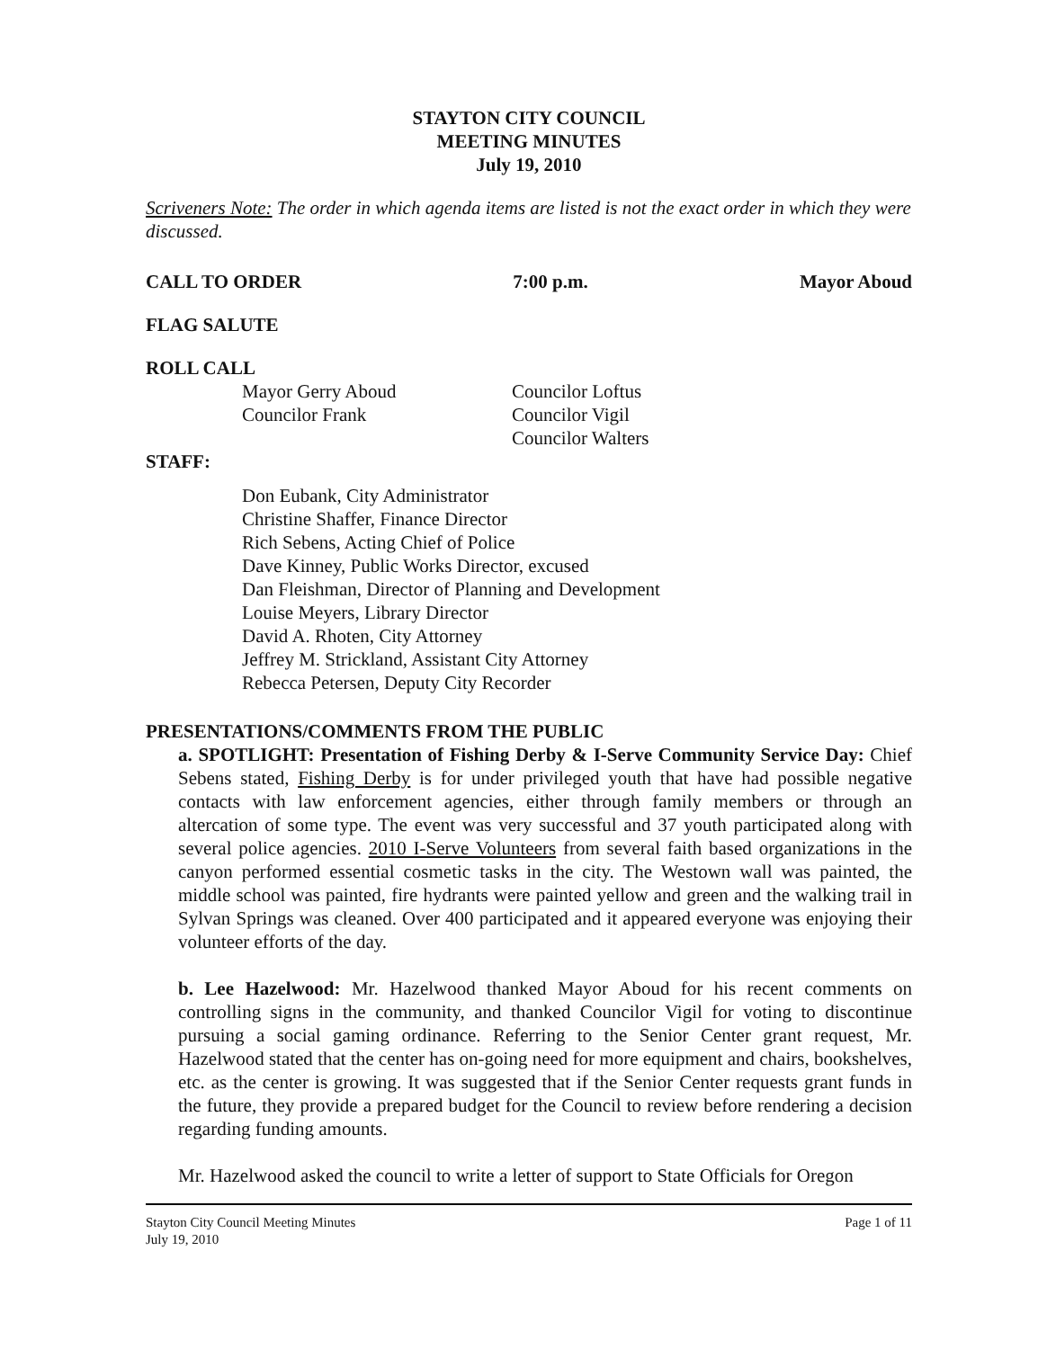STAYTON CITY COUNCIL
MEETING MINUTES
July 19, 2010
Scriveners Note: The order in which agenda items are listed is not the exact order in which they were discussed.
CALL TO ORDER 7:00 p.m. Mayor Aboud
FLAG SALUTE
ROLL CALL
Mayor Gerry Aboud
Councilor Frank
Councilor Loftus
Councilor Vigil
Councilor Walters
STAFF:
Don Eubank, City Administrator
Christine Shaffer, Finance Director
Rich Sebens, Acting Chief of Police
Dave Kinney, Public Works Director, excused
Dan Fleishman, Director of Planning and Development
Louise Meyers, Library Director
David A. Rhoten, City Attorney
Jeffrey M. Strickland, Assistant City Attorney
Rebecca Petersen, Deputy City Recorder
PRESENTATIONS/COMMENTS FROM THE PUBLIC
a. SPOTLIGHT: Presentation of Fishing Derby & I-Serve Community Service Day: Chief Sebens stated, Fishing Derby is for under privileged youth that have had possible negative contacts with law enforcement agencies, either through family members or through an altercation of some type. The event was very successful and 37 youth participated along with several police agencies. 2010 I-Serve Volunteers from several faith based organizations in the canyon performed essential cosmetic tasks in the city. The Westown wall was painted, the middle school was painted, fire hydrants were painted yellow and green and the walking trail in Sylvan Springs was cleaned. Over 400 participated and it appeared everyone was enjoying their volunteer efforts of the day.
b. Lee Hazelwood: Mr. Hazelwood thanked Mayor Aboud for his recent comments on controlling signs in the community, and thanked Councilor Vigil for voting to discontinue pursuing a social gaming ordinance. Referring to the Senior Center grant request, Mr. Hazelwood stated that the center has on-going need for more equipment and chairs, bookshelves, etc. as the center is growing. It was suggested that if the Senior Center requests grant funds in the future, they provide a prepared budget for the Council to review before rendering a decision regarding funding amounts.
Mr. Hazelwood asked the council to write a letter of support to State Officials for Oregon
Stayton City Council Meeting Minutes
July 19, 2010 Page 1 of 11